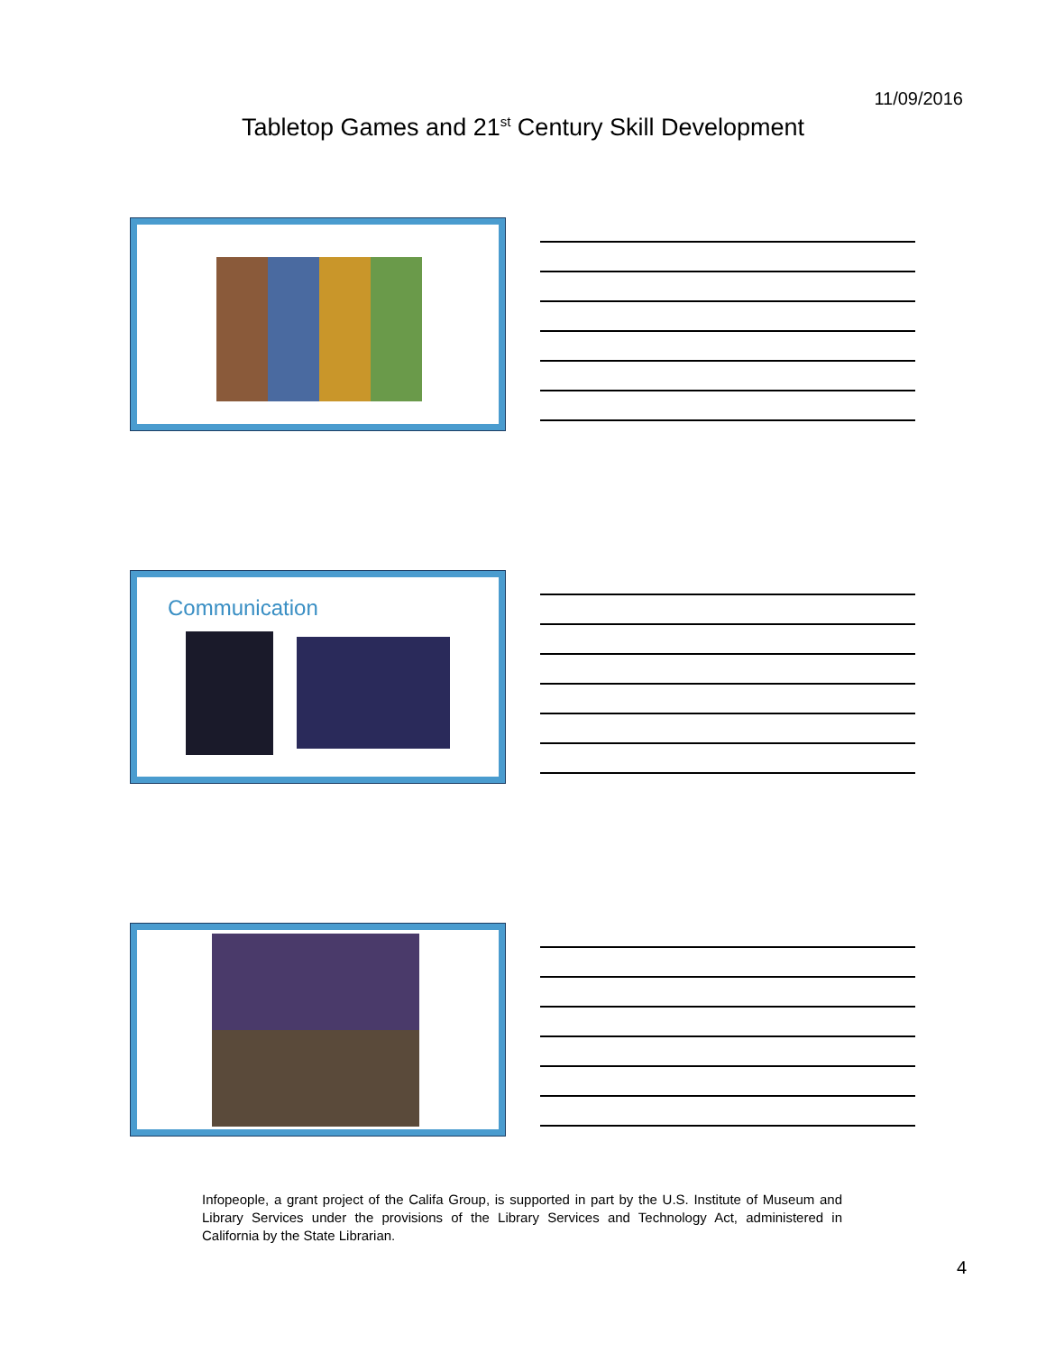11/09/2016
Tabletop Games and 21<sup>st</sup> Century Skill Development
Communication
Infopeople, a grant project of the Califa Group, is supported in part by the U.S. Institute of Museum and Library Services under the provisions of the Library Services and Technology Act, administered in California by the State Librarian.
4